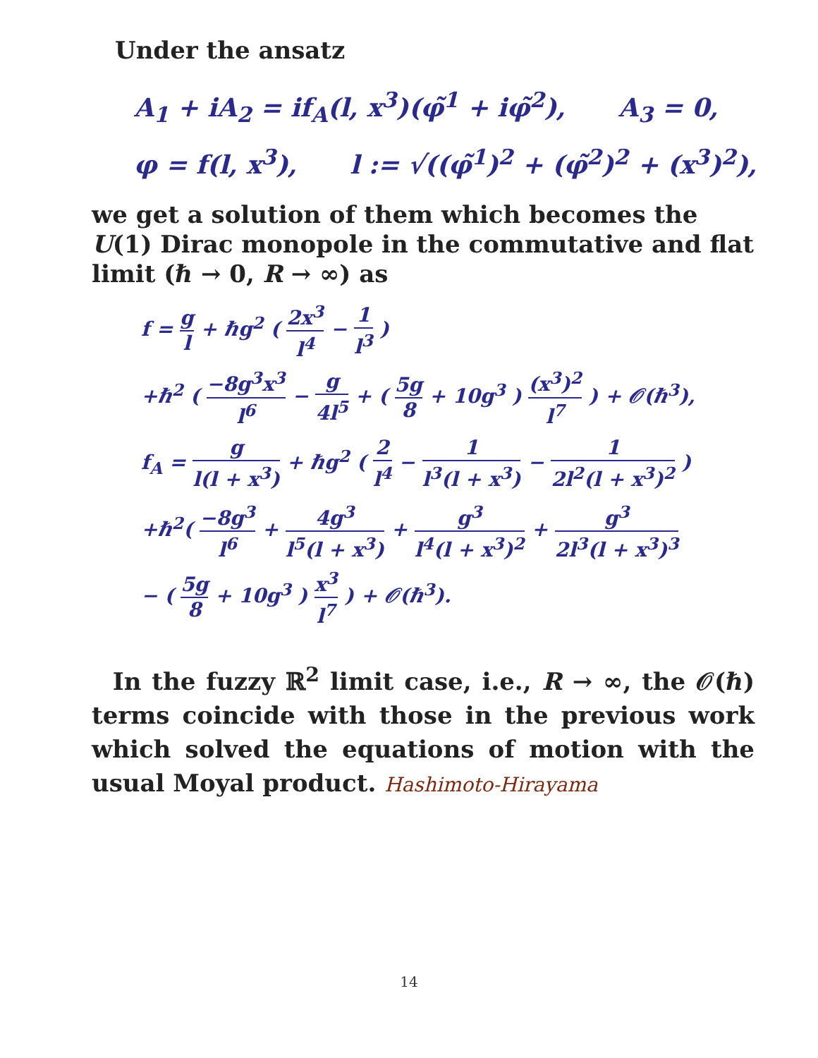Under the ansatz
A<sub>1</sub> + iA<sub>2</sub> = if<sub>A</sub>(l, x<sup>3</sup>)(φ̃<sup>1</sup> + iφ̃<sup>2</sup>), A<sub>3</sub> = 0,
φ = f(l, x<sup>3</sup>), l := √((φ̃<sup>1</sup>)<sup>2</sup> + (φ̃<sup>2</sup>)<sup>2</sup> + (x<sup>3</sup>)<sup>2</sup>),
we get a solution of them which becomes the U(1) Dirac monopole in the commutative and flat limit (ℏ → 0, R → ∞) as
f = g l + ℏg<sup>2</sup> ( 2x<sup>3</sup> l<sup>4</sup> − 1 l<sup>3</sup> )
+ℏ<sup>2</sup> ( −8g<sup>3</sup>x<sup>3</sup> l<sup>6</sup> − g 4l<sup>5</sup> + ( 5g 8 + 10g<sup>3</sup> ) (x<sup>3</sup>)<sup>2</sup> l<sup>7</sup> ) + 𝒪(ℏ<sup>3</sup>),
f<sub>A</sub> = g l(l + x<sup>3</sup>) + ℏg<sup>2</sup> ( 2 l<sup>4</sup> − 1 l<sup>3</sup>(l + x<sup>3</sup>) − 1 2l<sup>2</sup>(l + x<sup>3</sup>)<sup>2</sup> )
+ℏ<sup>2</sup>( −8g<sup>3</sup> l<sup>6</sup> + 4g<sup>3</sup> l<sup>5</sup>(l + x<sup>3</sup>) + g<sup>3</sup> l<sup>4</sup>(l + x<sup>3</sup>)<sup>2</sup> + g<sup>3</sup> 2l<sup>3</sup>(l + x<sup>3</sup>)<sup>3</sup>
− ( 5g 8 + 10g<sup>3</sup> ) x<sup>3</sup> l<sup>7</sup> ) + 𝒪(ℏ<sup>3</sup>).
In the fuzzy ℝ<sup>2</sup> limit case, i.e., R → ∞, the 𝒪(ℏ) terms coincide with those in the previous work which solved the equations of motion with the usual Moyal product. Hashimoto-Hirayama
14